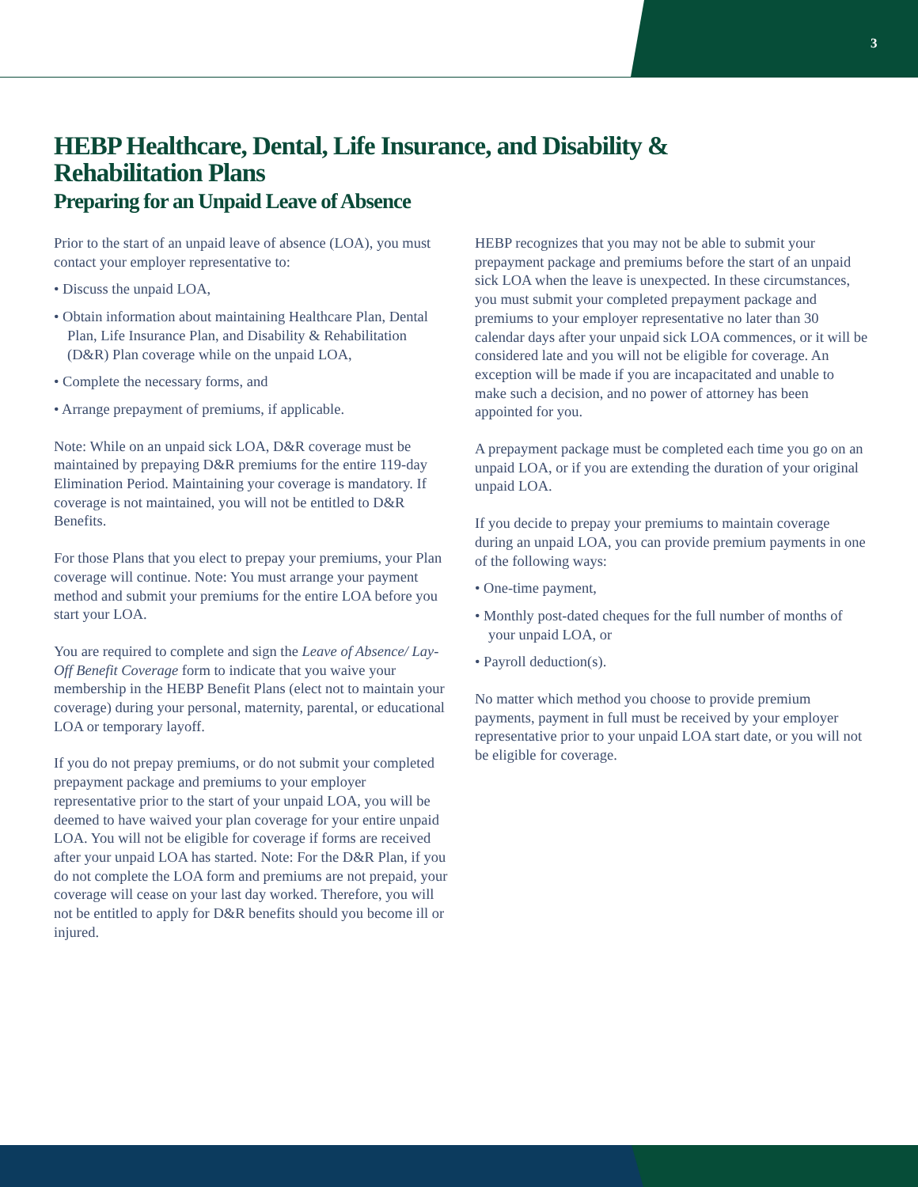3
HEBP Healthcare, Dental, Life Insurance, and Disability & Rehabilitation Plans
Preparing for an Unpaid Leave of Absence
Prior to the start of an unpaid leave of absence (LOA), you must contact your employer representative to:
• Discuss the unpaid LOA,
• Obtain information about maintaining Healthcare Plan, Dental Plan, Life Insurance Plan, and Disability & Rehabilitation (D&R) Plan coverage while on the unpaid LOA,
• Complete the necessary forms, and
• Arrange prepayment of premiums, if applicable.
Note: While on an unpaid sick LOA, D&R coverage must be maintained by prepaying D&R premiums for the entire 119-day Elimination Period. Maintaining your coverage is mandatory. If coverage is not maintained, you will not be entitled to D&R Benefits.
For those Plans that you elect to prepay your premiums, your Plan coverage will continue. Note: You must arrange your payment method and submit your premiums for the entire LOA before you start your LOA.
You are required to complete and sign the Leave of Absence/ Lay-Off Benefit Coverage form to indicate that you waive your membership in the HEBP Benefit Plans (elect not to maintain your coverage) during your personal, maternity, parental, or educational LOA or temporary layoff.
If you do not prepay premiums, or do not submit your completed prepayment package and premiums to your employer representative prior to the start of your unpaid LOA, you will be deemed to have waived your plan coverage for your entire unpaid LOA. You will not be eligible for coverage if forms are received after your unpaid LOA has started. Note: For the D&R Plan, if you do not complete the LOA form and premiums are not prepaid, your coverage will cease on your last day worked. Therefore, you will not be entitled to apply for D&R benefits should you become ill or injured.
HEBP recognizes that you may not be able to submit your prepayment package and premiums before the start of an unpaid sick LOA when the leave is unexpected. In these circumstances, you must submit your completed prepayment package and premiums to your employer representative no later than 30 calendar days after your unpaid sick LOA commences, or it will be considered late and you will not be eligible for coverage. An exception will be made if you are incapacitated and unable to make such a decision, and no power of attorney has been appointed for you.
A prepayment package must be completed each time you go on an unpaid LOA, or if you are extending the duration of your original unpaid LOA.
If you decide to prepay your premiums to maintain coverage during an unpaid LOA, you can provide premium payments in one of the following ways:
• One-time payment,
• Monthly post-dated cheques for the full number of months of your unpaid LOA, or
• Payroll deduction(s).
No matter which method you choose to provide premium payments, payment in full must be received by your employer representative prior to your unpaid LOA start date, or you will not be eligible for coverage.